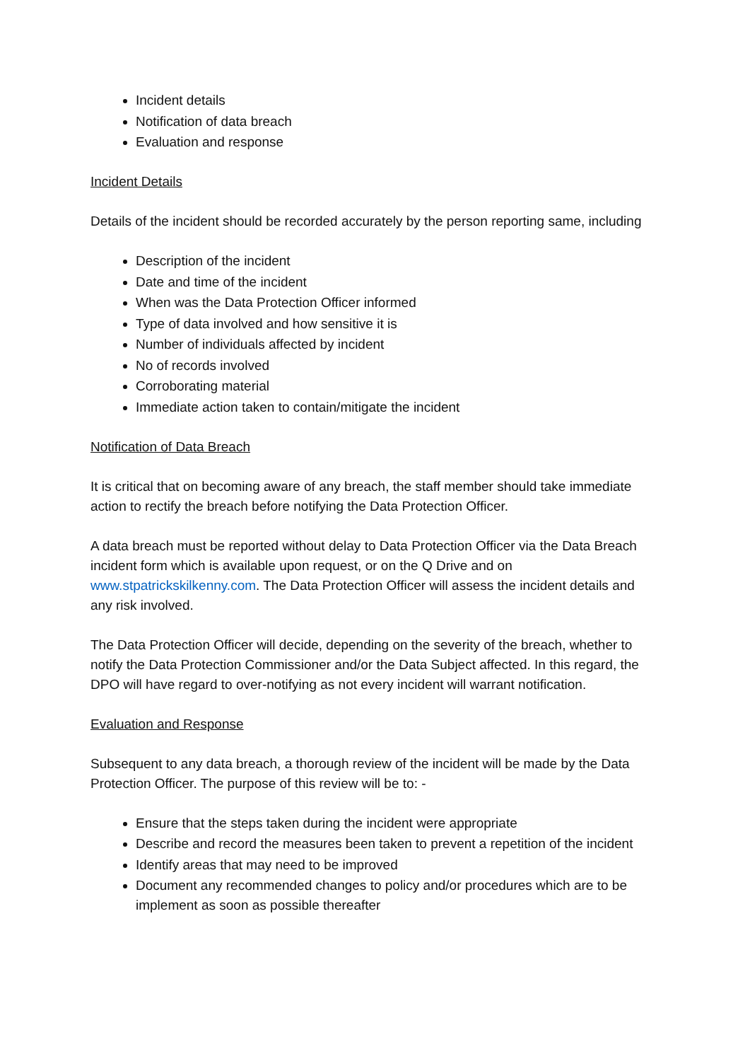Incident details
Notification of data breach
Evaluation and response
Incident Details
Details of the incident should be recorded accurately by the person reporting same, including
Description of the incident
Date and time of the incident
When was the Data Protection Officer informed
Type of data involved and how sensitive it is
Number of individuals affected by incident
No of records involved
Corroborating material
Immediate action taken to contain/mitigate the incident
Notification of Data Breach
It is critical that on becoming aware of any breach, the staff member should take immediate action to rectify the breach before notifying the Data Protection Officer.
A data breach must be reported without delay to Data Protection Officer via the Data Breach incident form which is available upon request, or on the Q Drive and on www.stpatrickskilkenny.com. The Data Protection Officer will assess the incident details and any risk involved.
The Data Protection Officer will decide, depending on the severity of the breach, whether to notify the Data Protection Commissioner and/or the Data Subject affected. In this regard, the DPO will have regard to over-notifying as not every incident will warrant notification.
Evaluation and Response
Subsequent to any data breach, a thorough review of the incident will be made by the Data Protection Officer. The purpose of this review will be to: -
Ensure that the steps taken during the incident were appropriate
Describe and record the measures been taken to prevent a repetition of the incident
Identify areas that may need to be improved
Document any recommended changes to policy and/or procedures which are to be implement as soon as possible thereafter